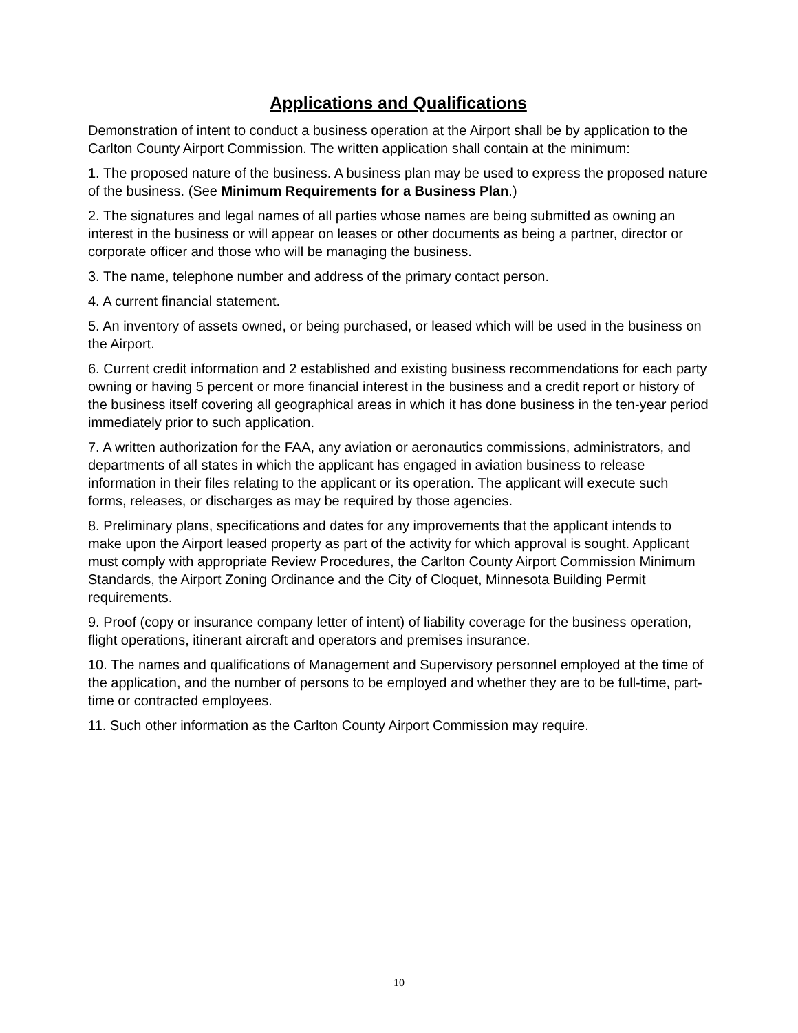Applications and Qualifications
Demonstration of intent to conduct a business operation at the Airport shall be by application to the Carlton County Airport Commission. The written application shall contain at the minimum:
1. The proposed nature of the business. A business plan may be used to express the proposed nature of the business. (See Minimum Requirements for a Business Plan.)
2. The signatures and legal names of all parties whose names are being submitted as owning an interest in the business or will appear on leases or other documents as being a partner, director or corporate officer and those who will be managing the business.
3. The name, telephone number and address of the primary contact person.
4. A current financial statement.
5. An inventory of assets owned, or being purchased, or leased which will be used in the business on the Airport.
6. Current credit information and 2 established and existing business recommendations for each party owning or having 5 percent or more financial interest in the business and a credit report or history of the business itself covering all geographical areas in which it has done business in the ten-year period immediately prior to such application.
7. A written authorization for the FAA, any aviation or aeronautics commissions, administrators, and departments of all states in which the applicant has engaged in aviation business to release information in their files relating to the applicant or its operation. The applicant will execute such forms, releases, or discharges as may be required by those agencies.
8. Preliminary plans, specifications and dates for any improvements that the applicant intends to make upon the Airport leased property as part of the activity for which approval is sought. Applicant must comply with appropriate Review Procedures, the Carlton County Airport Commission Minimum Standards, the Airport Zoning Ordinance and the City of Cloquet, Minnesota Building Permit requirements.
9. Proof (copy or insurance company letter of intent) of liability coverage for the business operation, flight operations, itinerant aircraft and operators and premises insurance.
10. The names and qualifications of Management and Supervisory personnel employed at the time of the application, and the number of persons to be employed and whether they are to be full-time, part-time or contracted employees.
11. Such other information as the Carlton County Airport Commission may require.
10